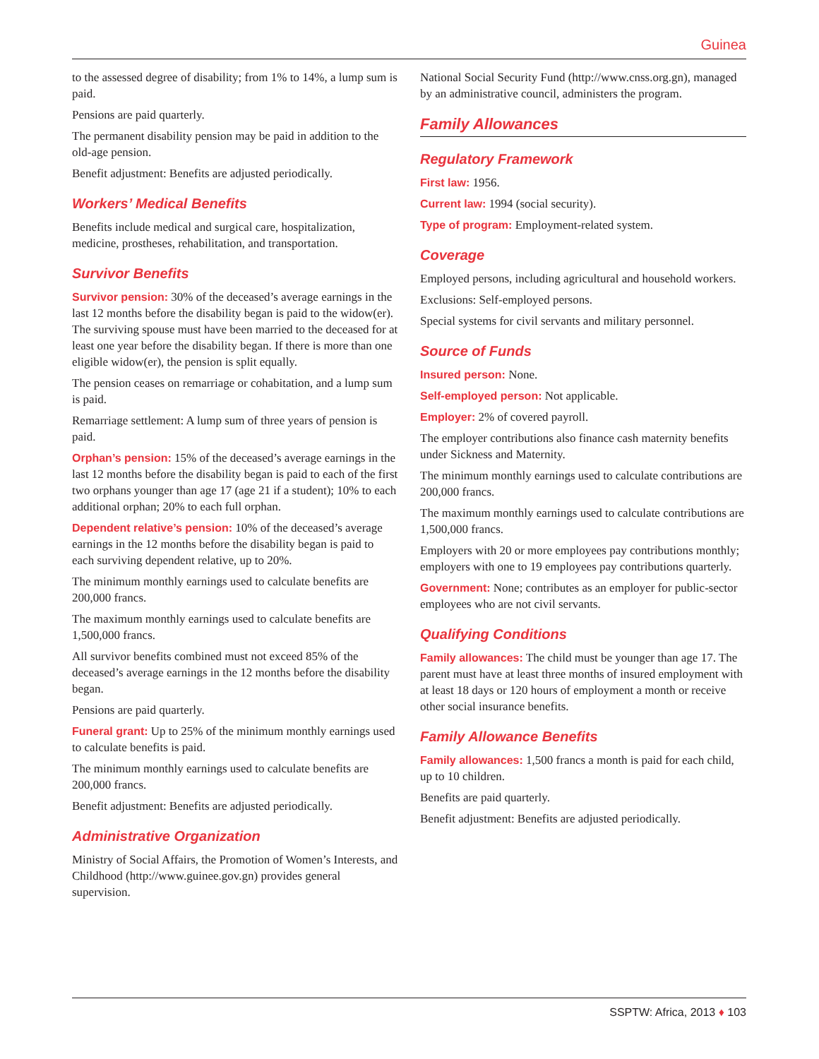Guinea
to the assessed degree of disability; from 1% to 14%, a lump sum is paid.
Pensions are paid quarterly.
The permanent disability pension may be paid in addition to the old-age pension.
Benefit adjustment: Benefits are adjusted periodically.
Workers’ Medical Benefits
Benefits include medical and surgical care, hospitalization, medicine, prostheses, rehabilitation, and transportation.
Survivor Benefits
Survivor pension: 30% of the deceased’s average earnings in the last 12 months before the disability began is paid to the widow(er). The surviving spouse must have been married to the deceased for at least one year before the disability began. If there is more than one eligible widow(er), the pension is split equally.
The pension ceases on remarriage or cohabitation, and a lump sum is paid.
Remarriage settlement: A lump sum of three years of pension is paid.
Orphan’s pension: 15% of the deceased’s average earnings in the last 12 months before the disability began is paid to each of the first two orphans younger than age 17 (age 21 if a student); 10% to each additional orphan; 20% to each full orphan.
Dependent relative’s pension: 10% of the deceased’s average earnings in the 12 months before the disability began is paid to each surviving dependent relative, up to 20%.
The minimum monthly earnings used to calculate benefits are 200,000 francs.
The maximum monthly earnings used to calculate benefits are 1,500,000 francs.
All survivor benefits combined must not exceed 85% of the deceased’s average earnings in the 12 months before the disability began.
Pensions are paid quarterly.
Funeral grant: Up to 25% of the minimum monthly earnings used to calculate benefits is paid.
The minimum monthly earnings used to calculate benefits are 200,000 francs.
Benefit adjustment: Benefits are adjusted periodically.
Administrative Organization
Ministry of Social Affairs, the Promotion of Women’s Interests, and Childhood (http://www.guinee.gov.gn) provides general supervision.
National Social Security Fund (http://www.cnss.org.gn), managed by an administrative council, administers the program.
Family Allowances
Regulatory Framework
First law: 1956.
Current law: 1994 (social security).
Type of program: Employment-related system.
Coverage
Employed persons, including agricultural and household workers.
Exclusions: Self-employed persons.
Special systems for civil servants and military personnel.
Source of Funds
Insured person: None.
Self-employed person: Not applicable.
Employer: 2% of covered payroll.
The employer contributions also finance cash maternity benefits under Sickness and Maternity.
The minimum monthly earnings used to calculate contributions are 200,000 francs.
The maximum monthly earnings used to calculate contributions are 1,500,000 francs.
Employers with 20 or more employees pay contributions monthly; employers with one to 19 employees pay contributions quarterly.
Government: None; contributes as an employer for public-sector employees who are not civil servants.
Qualifying Conditions
Family allowances: The child must be younger than age 17. The parent must have at least three months of insured employment with at least 18 days or 120 hours of employment a month or receive other social insurance benefits.
Family Allowance Benefits
Family allowances: 1,500 francs a month is paid for each child, up to 10 children.
Benefits are paid quarterly.
Benefit adjustment: Benefits are adjusted periodically.
SSPTW: Africa, 2013 ♦ 103